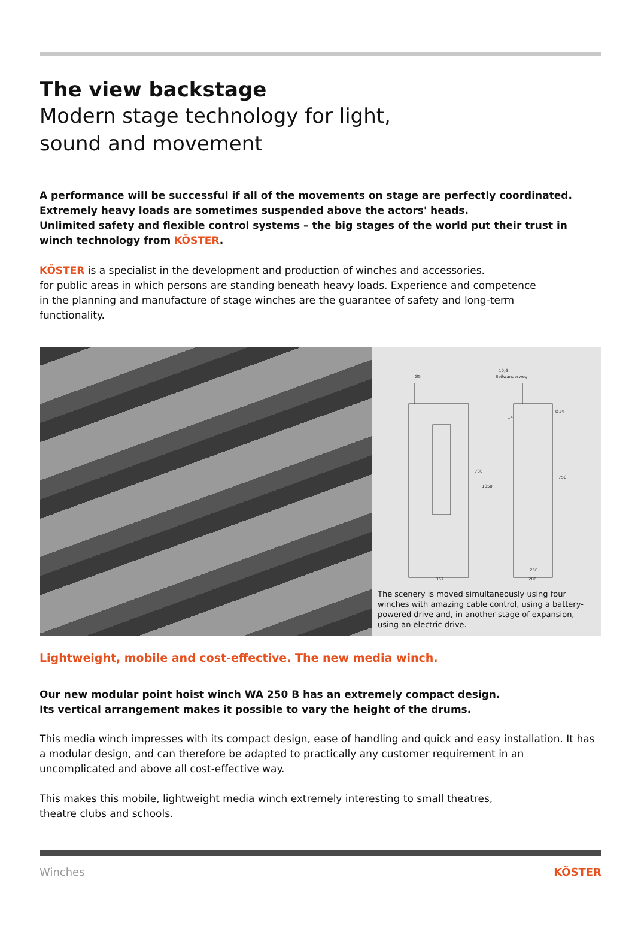The view backstage
Modern stage technology for light,
sound and movement
A performance will be successful if all of the movements on stage are perfectly coordinated.
Extremely heavy loads are sometimes suspended above the actors' heads.
Unlimited safety and flexible control systems – the big stages of the world put their trust in
winch technology from KÖSTER.
KÖSTER is a specialist in the development and production of winches and accessories.
for public areas in which persons are standing beneath heavy loads. Experience and competence
in the planning and manufacture of stage winches are the guarantee of safety and long-term
functionality.
Ø5
10,6
Seilwanderweg
367
206
250
730
1050
750
Ø14
14
The scenery is moved simultaneously using four winches with amazing cable control, using a battery-powered drive and, in another stage of expansion, using an electric drive.
Lightweight, mobile and cost-effective. The new media winch.
Our new modular point hoist winch WA 250 B has an extremely compact design.
Its vertical arrangement makes it possible to vary the height of the drums.
This media winch impresses with its compact design, ease of handling and quick and easy installation. It has a modular design, and can therefore be adapted to practically any customer requirement in an uncomplicated and above all cost-effective way.
This makes this mobile, lightweight media winch extremely interesting to small theatres,
theatre clubs and schools.
Winches KÖSTER